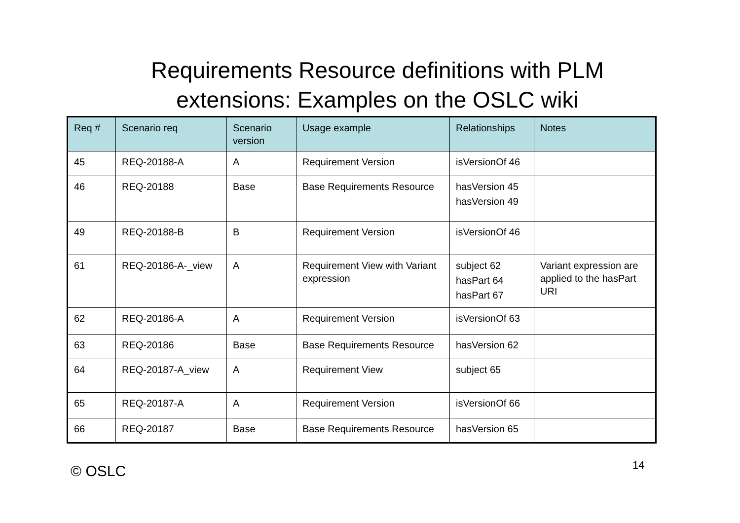Requirements Resource definitions with PLM
extensions: Examples on the OSLC wiki
| Req # | Scenario req | Scenario version | Usage example | Relationships | Notes |
| --- | --- | --- | --- | --- | --- |
| 45 | REQ-20188-A | A | Requirement Version | isVersionOf 46 | |
| 46 | REQ-20188 | Base | Base Requirements Resource | hasVersion 45 hasVersion 49 | |
| 49 | REQ-20188-B | B | Requirement Version | isVersionOf 46 | |
| 61 | REQ-20186-A-_view | A | Requirement View with Variant expression | subject 62 hasPart 64 hasPart 67 | Variant expression are applied to the hasPart URI |
| 62 | REQ-20186-A | A | Requirement Version | isVersionOf 63 | |
| 63 | REQ-20186 | Base | Base Requirements Resource | hasVersion 62 | |
| 64 | REQ-20187-A_view | A | Requirement View | subject 65 | |
| 65 | REQ-20187-A | A | Requirement Version | isVersionOf 66 | |
| 66 | REQ-20187 | Base | Base Requirements Resource | hasVersion 65 | |
© OSLC 14